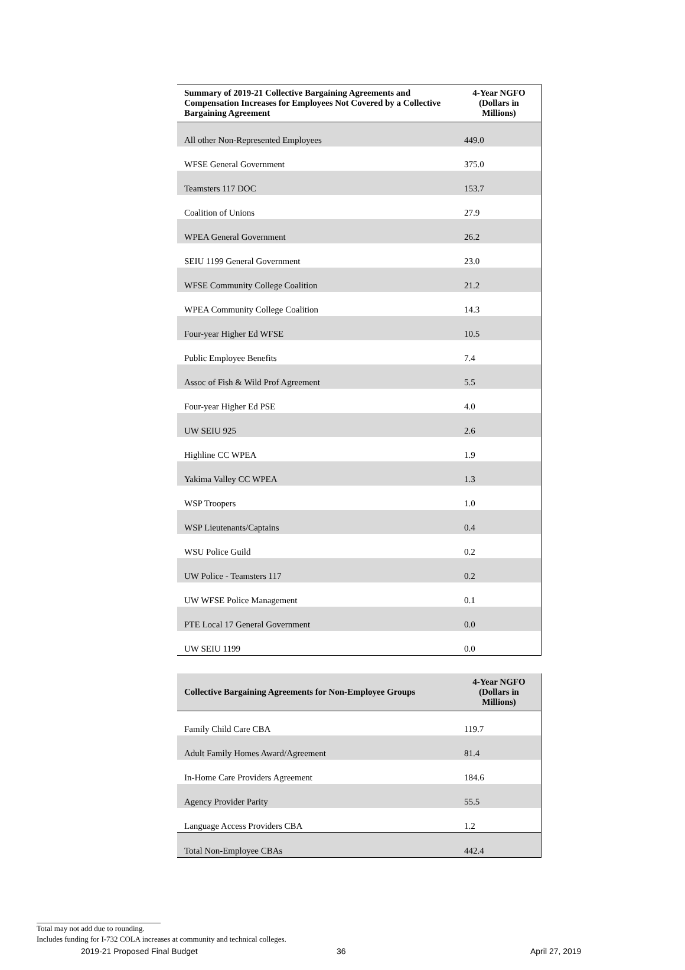| Summary of 2019-21 Collective Bargaining Agreements and Compensation Increases for Employees Not Covered by a Collective Bargaining Agreement | 4-Year NGFO (Dollars in Millions) |
| --- | --- |
| All other Non-Represented Employees | 449.0 |
| WFSE General Government | 375.0 |
| Teamsters 117 DOC | 153.7 |
| Coalition of Unions | 27.9 |
| WPEA General Government | 26.2 |
| SEIU 1199 General Government | 23.0 |
| WFSE Community College Coalition | 21.2 |
| WPEA Community College Coalition | 14.3 |
| Four-year Higher Ed WFSE | 10.5 |
| Public Employee Benefits | 7.4 |
| Assoc of Fish & Wild Prof Agreement | 5.5 |
| Four-year Higher Ed PSE | 4.0 |
| UW SEIU 925 | 2.6 |
| Highline CC WPEA | 1.9 |
| Yakima Valley CC WPEA | 1.3 |
| WSP Troopers | 1.0 |
| WSP Lieutenants/Captains | 0.4 |
| WSU Police Guild | 0.2 |
| UW Police - Teamsters 117 | 0.2 |
| UW WFSE Police Management | 0.1 |
| PTE Local 17 General Government | 0.0 |
| UW SEIU 1199 | 0.0 |
| Collective Bargaining Agreements for Non-Employee Groups | 4-Year NGFO (Dollars in Millions) |
| --- | --- |
| Family Child Care CBA | 119.7 |
| Adult Family Homes Award/Agreement | 81.4 |
| In-Home Care Providers Agreement | 184.6 |
| Agency Provider Parity | 55.5 |
| Language Access Providers CBA | 1.2 |
| Total Non-Employee CBAs | 442.4 |
Total may not add due to rounding.
Includes funding for I-732 COLA increases at community and technical colleges.
2019-21 Proposed Final Budget 36 April 27, 2019